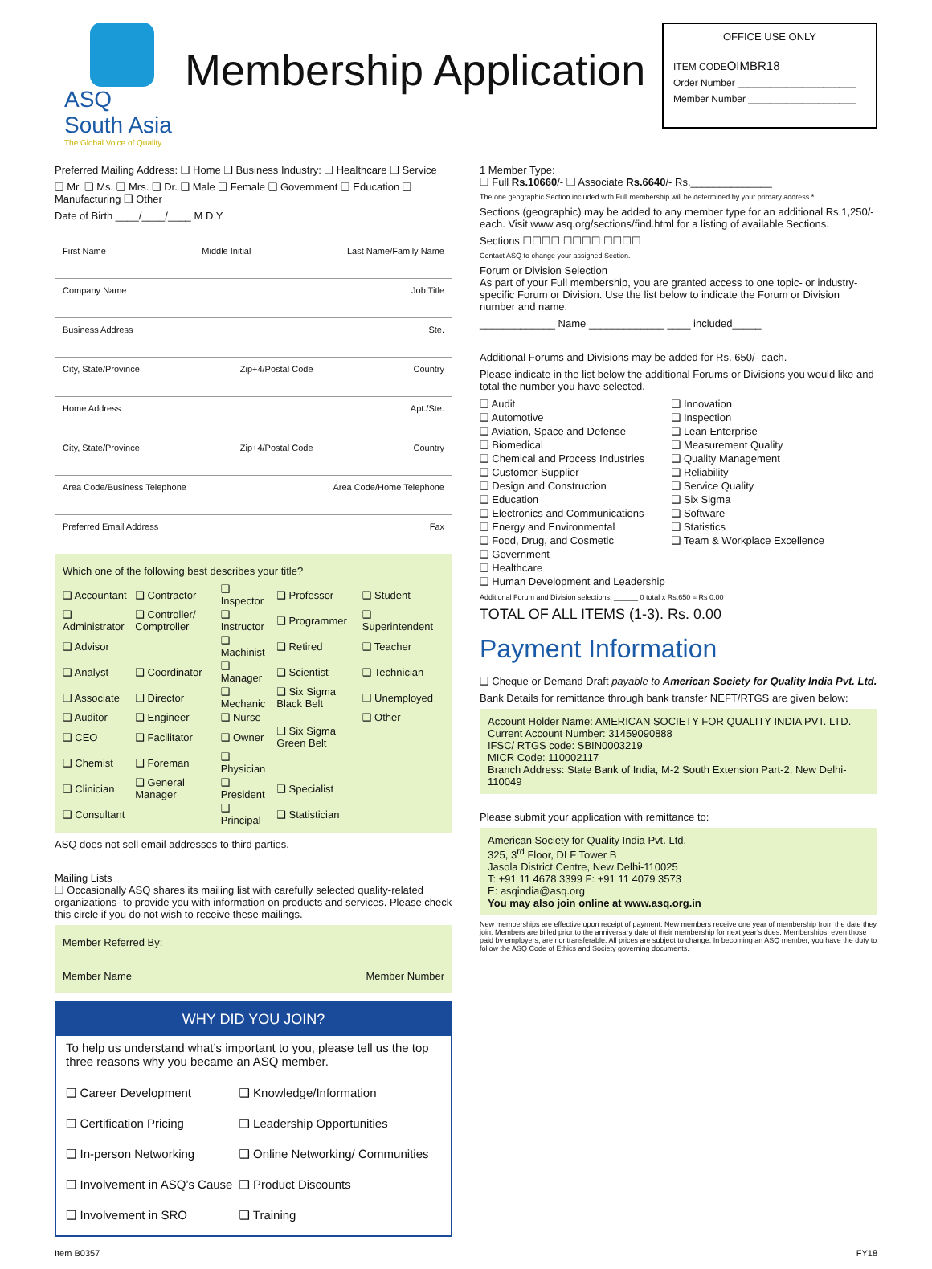ASQ
South Asia
The Global Voice of Quality
Membership Application
OFFICE USE ONLY
ITEM CODEOIMBR18
Order Number ______________________
Member Number ____________________
Preferred Mailing Address: ❑ Home ❑ Business Industry: ❑ Healthcare ❑ Service
❑ Mr. ❑ Ms. ❑ Mrs. ❑ Dr. ❑ Male ❑ Female ❑ Government ❑ Education ❑ Manufacturing ❑ Other
Date of Birth ____/____/____ M D Y
First Name Middle Initial Last Name/Family Name
Company Name Job Title
Business Address Ste.
City, State/Province Zip+4/Postal Code Country
Home Address Apt./Ste.
City, State/Province Zip+4/Postal Code Country
Area Code/Business Telephone Area Code/Home Telephone
Preferred Email Address Fax
Which one of the following best describes your title?
| ❑ Accountant | ❑ Contractor | ❑ Inspector | ❑ Professor | ❑ Student |
| ❑ Administrator | ❑ Controller/ Comptroller | ❑ Instructor | ❑ Programmer | ❑ Superintendent |
| ❑ Advisor | | ❑ Machinist | ❑ Retired | ❑ Teacher |
| ❑ Analyst | ❑ Coordinator | ❑ Manager | ❑ Scientist | ❑ Technician |
| ❑ Associate | ❑ Director | ❑ Mechanic | ❑ Six Sigma Black Belt | ❑ Unemployed |
| ❑ Auditor | ❑ Engineer | ❑ Nurse | | ❑ Other |
| ❑ CEO | ❑ Facilitator | ❑ Owner | ❑ Six Sigma Green Belt | |
| ❑ Chemist | ❑ Foreman | ❑ Physician | | |
| ❑ Clinician | ❑ General Manager | ❑ President | ❑ Specialist | |
| ❑ Consultant | | ❑ Principal | ❑ Statistician | |
ASQ does not sell email addresses to third parties.
Mailing Lists
❑ Occasionally ASQ shares its mailing list with carefully selected quality-related organizations- to provide you with information on products and services. Please check this circle if you do not wish to receive these mailings.
Member Referred By:
Member Name Member Number
WHY DID YOU JOIN?
To help us understand what’s important to you, please tell us the top three reasons why you became an ASQ member.
| ❑ Career Development | ❑ Knowledge/Information |
| ❑ Certification Pricing | ❑ Leadership Opportunities |
| ❑ In-person Networking | ❑ Online Networking/ Communities |
| ❑ Involvement in ASQ’s Cause | ❑ Product Discounts |
| ❑ Involvement in SRO | ❑ Training |
1 Member Type:
❑ Full Rs.10660/- ❑ Associate Rs.6640/- Rs.______________
The one geographic Section included with Full membership will be determined by your primary address.*
Sections (geographic) may be added to any member type for an additional Rs.1,250/- each. Visit www.asq.org/sections/find.html for a listing of available Sections.
Sections ☐☐☐☐ ☐☐☐☐ ☐☐☐☐
Contact ASQ to change your assigned Section.
Forum or Division Selection
As part of your Full membership, you are granted access to one topic- or industry-specific Forum or Division. Use the list below to indicate the Forum or Division number and name.
_____________ Name _____________ ____ included_____
Additional Forums and Divisions may be added for Rs. 650/- each.
Please indicate in the list below the additional Forums or Divisions you would like and total the number you have selected.
| ❑ Audit | ❑ Innovation |
| ❑ Automotive | ❑ Inspection |
| ❑ Aviation, Space and Defense | ❑ Lean Enterprise |
| ❑ Biomedical | ❑ Measurement Quality |
| ❑ Chemical and Process Industries | ❑ Quality Management |
| ❑ Customer-Supplier | ❑ Reliability |
| ❑ Design and Construction | ❑ Service Quality |
| ❑ Education | ❑ Six Sigma |
| ❑ Electronics and Communications | ❑ Software |
| ❑ Energy and Environmental | ❑ Statistics |
| ❑ Food, Drug, and Cosmetic | ❑ Team & Workplace Excellence |
| ❑ Government | |
| ❑ Healthcare | |
| ❑ Human Development and Leadership | |
Additional Forum and Division selections: ______ 0 total x Rs.650 = Rs 0.00
TOTAL OF ALL ITEMS (1-3). Rs. 0.00
Payment Information
❑ Cheque or Demand Draft payable to American Society for Quality India Pvt. Ltd.
Bank Details for remittance through bank transfer NEFT/RTGS are given below:
Account Holder Name: AMERICAN SOCIETY FOR QUALITY INDIA PVT. LTD.
Current Account Number: 31459090888
IFSC/ RTGS code: SBIN0003219
MICR Code: 110002117
Branch Address: State Bank of India, M-2 South Extension Part-2, New Delhi-110049
Please submit your application with remittance to:
American Society for Quality India Pvt. Ltd.
325, 3<sup>rd</sup> Floor, DLF Tower B
Jasola District Centre, New Delhi-110025
T: +91 11 4678 3399 F: +91 11 4079 3573
E: asqindia@asq.org
You may also join online at www.asq.org.in
New memberships are effective upon receipt of payment. New members receive one year of membership from the date they join. Members are billed prior to the anniversary date of their membership for next year’s dues. Memberships, even those paid by employers, are nontransferable. All prices are subject to change. In becoming an ASQ member, you have the duty to follow the ASQ Code of Ethics and Society governing documents.
Item B0357 FY18